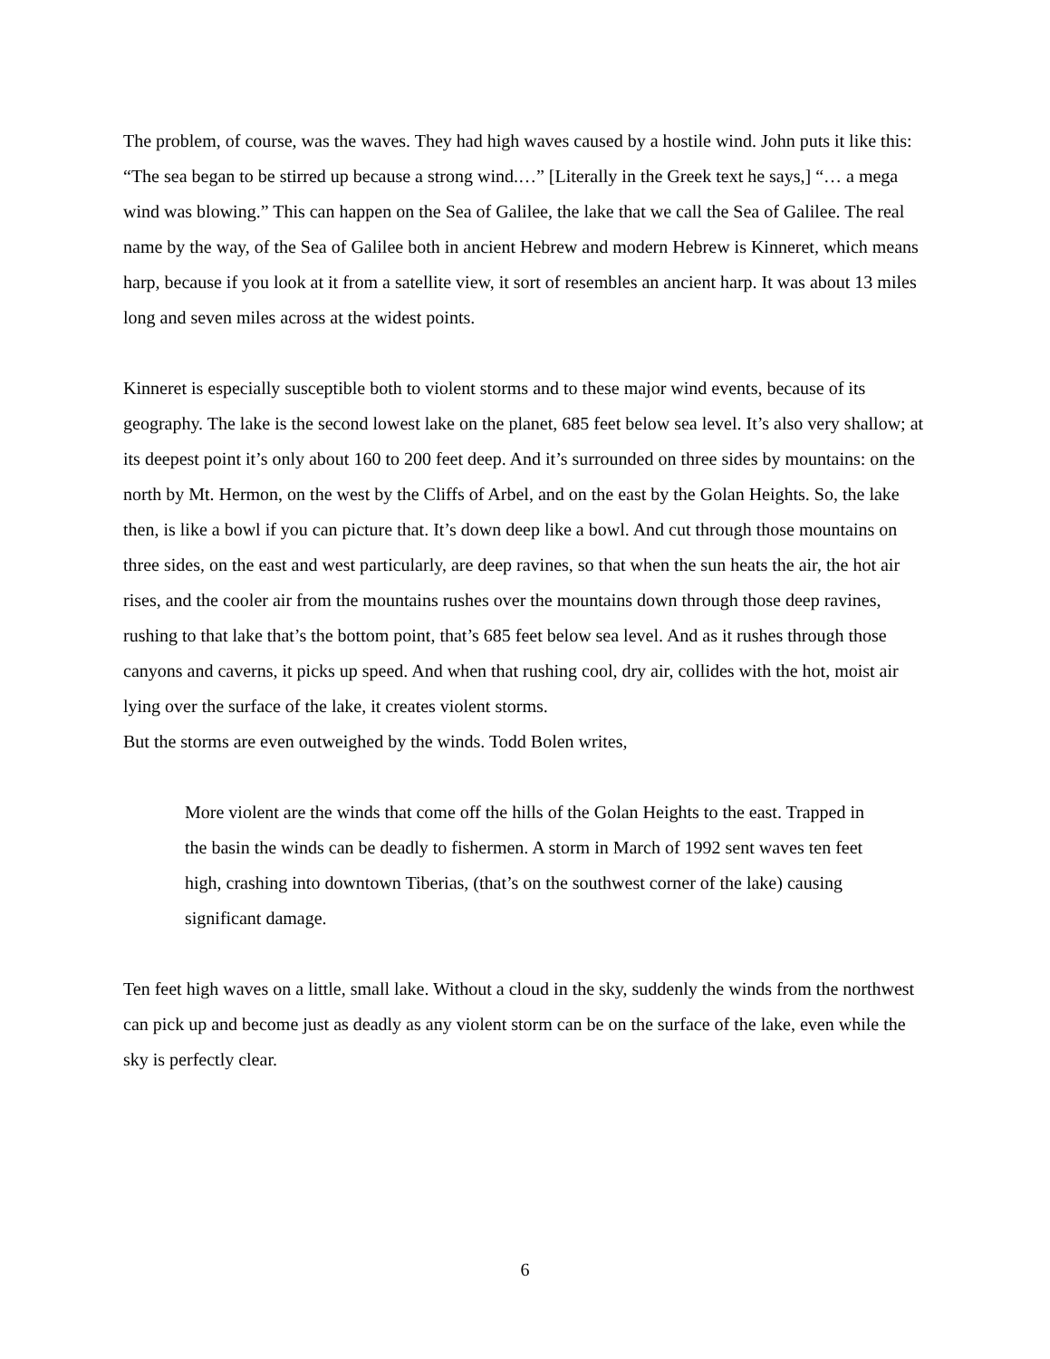The problem, of course, was the waves. They had high waves caused by a hostile wind. John puts it like this: “The sea began to be stirred up because a strong wind.…” [Literally in the Greek text he says,] “… a mega wind was blowing.” This can happen on the Sea of Galilee, the lake that we call the Sea of Galilee. The real name by the way, of the Sea of Galilee both in ancient Hebrew and modern Hebrew is Kinneret, which means harp, because if you look at it from a satellite view, it sort of resembles an ancient harp. It was about 13 miles long and seven miles across at the widest points.
Kinneret is especially susceptible both to violent storms and to these major wind events, because of its geography. The lake is the second lowest lake on the planet, 685 feet below sea level. It’s also very shallow; at its deepest point it’s only about 160 to 200 feet deep. And it’s surrounded on three sides by mountains: on the north by Mt. Hermon, on the west by the Cliffs of Arbel, and on the east by the Golan Heights. So, the lake then, is like a bowl if you can picture that. It’s down deep like a bowl. And cut through those mountains on three sides, on the east and west particularly, are deep ravines, so that when the sun heats the air, the hot air rises, and the cooler air from the mountains rushes over the mountains down through those deep ravines, rushing to that lake that’s the bottom point, that’s 685 feet below sea level. And as it rushes through those canyons and caverns, it picks up speed. And when that rushing cool, dry air, collides with the hot, moist air lying over the surface of the lake, it creates violent storms.
But the storms are even outweighed by the winds. Todd Bolen writes,
More violent are the winds that come off the hills of the Golan Heights to the east. Trapped in the basin the winds can be deadly to fishermen. A storm in March of 1992 sent waves ten feet high, crashing into downtown Tiberias, (that’s on the southwest corner of the lake) causing significant damage.
Ten feet high waves on a little, small lake. Without a cloud in the sky, suddenly the winds from the northwest can pick up and become just as deadly as any violent storm can be on the surface of the lake, even while the sky is perfectly clear.
6